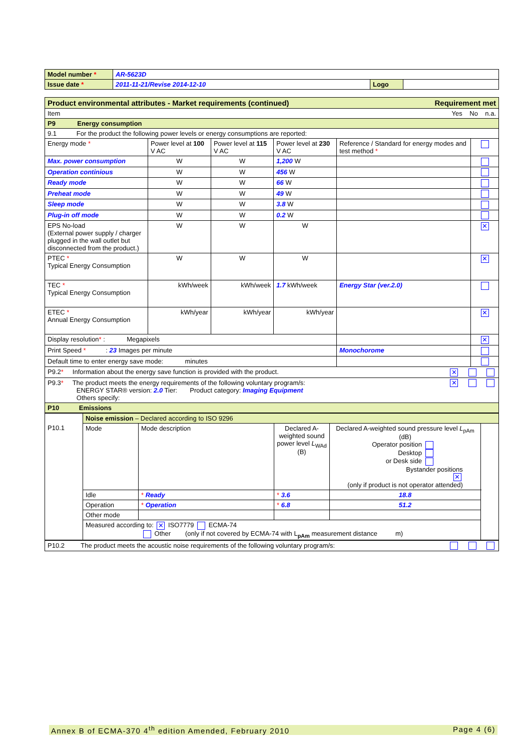| Model number * | AR-5623D | | |
| Issue date * | 2011-11-21/Revise 2014-12-10 | Logo | |
| Product environmental attributes - Market requirements (continued) Requirement met | | | | | |
| Item Yes No n.a. | | | | | |
| P9 Energy consumption | | | | | |
| 9.1 For the product the following power levels or energy consumptions are reported: | | | | | |
| Energy mode * | Power level at 100 V AC | Power level at 115 V AC | Power level at 230 V AC | Reference / Standard for energy modes and test method * | |
| Max. power consumption | W | W | 1,200 W | | |
| Operation continious | W | W | 456 W | | |
| Ready mode | W | W | 66 W | | |
| Preheat mode | W | W | 49 W | | |
| Sleep mode | W | W | 3.8 W | | |
| Plug-in off mode | W | W | 0.2 W | | |
| EPS No-load (External power supply / charger plugged in the wall outlet but disconnected from the product.) | W | W | W | | ✕ |
| PTEC * Typical Energy Consumption | W | W | W | | ✕ |
| TEC * Typical Energy Consumption | kWh/week | kWh/week | 1.7 kWh/week | Energy Star (ver.2.0) | |
| ETEC * Annual Energy Consumption | kWh/year | kWh/year | kWh/year | | ✕ |
| Display resolution * : Megapixels | | | | | ✕ |
| Print Speed * : 23 Images per minute | | | | Monochorome | |
| Default time to enter energy save mode: minutes | | | | | |
| P9.2 * Information about the energy save function is provided with the product. ✕ | | | | | |
| P9.3 * The product meets the energy requirements of the following voluntary program/s: ✕ ENERGY STAR® version: 2.0 Tier: Product category: Imaging Equipment Others specify: | | | | | |
| P10 Emissions | | | | | |
| | Noise emission – Declared according to ISO 9296 | | | | |
| P10.1 | Mode | Mode description | Declared A-weighted sound power level L<sub>WAd</sub> (B) | Declared A-weighted sound pressure level L<sub>pAm</sub> (dB) Operator position Desktop or Desk side Bystander positions ✕ (only if product is not operator attended) | |
| | Idle | * Ready | * 3.6 | 18.8 | |
| | Operation | * Operation | * 6.8 | 51.2 | |
| | Other mode | | | | |
| | Measured according to: ✕ ISO7779 ECMA-74 Other (only if not covered by ECMA-74 with L<sub>pAm</sub> measurement distance m) | | | | |
| P10.2 The product meets the acoustic noise requirements of the following voluntary program/s: |
Annex B of ECMA-370 4<sup>th</sup> edition Amended, February 2010 Page 4 (6)